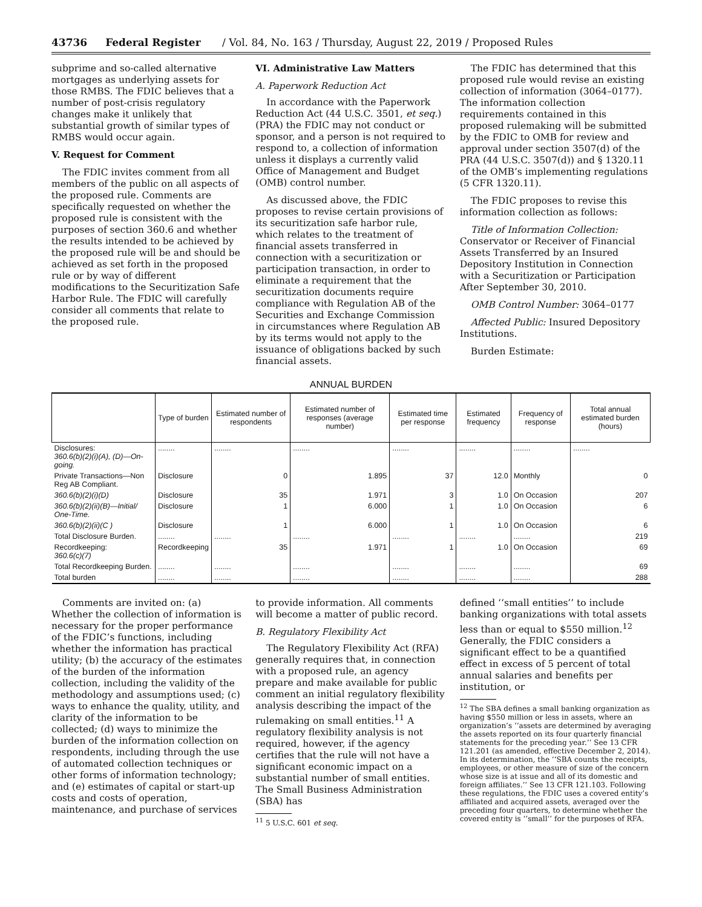43736 Federal Register / Vol. 84, No. 163 / Thursday, August 22, 2019 / Proposed Rules
subprime and so-called alternative mortgages as underlying assets for those RMBS. The FDIC believes that a number of post-crisis regulatory changes make it unlikely that substantial growth of similar types of RMBS would occur again.
V. Request for Comment
The FDIC invites comment from all members of the public on all aspects of the proposed rule. Comments are specifically requested on whether the proposed rule is consistent with the purposes of section 360.6 and whether the results intended to be achieved by the proposed rule will be and should be achieved as set forth in the proposed rule or by way of different modifications to the Securitization Safe Harbor Rule. The FDIC will carefully consider all comments that relate to the proposed rule.
VI. Administrative Law Matters
A. Paperwork Reduction Act
In accordance with the Paperwork Reduction Act (44 U.S.C. 3501, et seq.) (PRA) the FDIC may not conduct or sponsor, and a person is not required to respond to, a collection of information unless it displays a currently valid Office of Management and Budget (OMB) control number.
As discussed above, the FDIC proposes to revise certain provisions of its securitization safe harbor rule, which relates to the treatment of financial assets transferred in connection with a securitization or participation transaction, in order to eliminate a requirement that the securitization documents require compliance with Regulation AB of the Securities and Exchange Commission in circumstances where Regulation AB by its terms would not apply to the issuance of obligations backed by such financial assets.
The FDIC has determined that this proposed rule would revise an existing collection of information (3064–0177). The information collection requirements contained in this proposed rulemaking will be submitted by the FDIC to OMB for review and approval under section 3507(d) of the PRA (44 U.S.C. 3507(d)) and § 1320.11 of the OMB’s implementing regulations (5 CFR 1320.11).
The FDIC proposes to revise this information collection as follows:
Title of Information Collection: Conservator or Receiver of Financial Assets Transferred by an Insured Depository Institution in Connection with a Securitization or Participation After September 30, 2010.
OMB Control Number: 3064–0177
Affected Public: Insured Depository Institutions.
Burden Estimate:
ANNUAL BURDEN
| | Type of burden | Estimated number of respondents | Estimated number of responses (average number) | Estimated time per response | Estimated frequency | Frequency of response | Total annual estimated burden (hours) |
| --- | --- | --- | --- | --- | --- | --- | --- |
| Disclosures: 360.6(b)(2)(i)(A), (D)—On-going. | ........ | ........ | ........ | ........ | ........ | ........ | ........ |
| Private Transactions—Non Reg AB Compliant. | Disclosure | 0 | 1.895 | 37 | 12.0 | Monthly | 0 |
| 360.6(b)(2)(i)(D) | Disclosure | 35 | 1.971 | 3 | 1.0 | On Occasion | 207 |
| 360.6(b)(2)(ii)(B)—Initial/ One-Time. | Disclosure | 1 | 6.000 | 1 | 1.0 | On Occasion | 6 |
| 360.6(b)(2)(ii)(C ) | Disclosure | 1 | 6.000 | 1 | 1.0 | On Occasion | 6 |
| Total Disclosure Burden. | ........ | ........ | ........ | ........ | ........ | ........ | 219 |
| Recordkeeping: 360.6(c)(7) | Recordkeeping | 35 | 1.971 | 1 | 1.0 | On Occasion | 69 |
| Total Recordkeeping Burden. | ........ | ........ | ........ | ........ | ........ | ........ | 69 |
| Total burden | ........ | ........ | ........ | ........ | ........ | ........ | 288 |
Comments are invited on: (a) Whether the collection of information is necessary for the proper performance of the FDIC’s functions, including whether the information has practical utility; (b) the accuracy of the estimates of the burden of the information collection, including the validity of the methodology and assumptions used; (c) ways to enhance the quality, utility, and clarity of the information to be collected; (d) ways to minimize the burden of the information collection on respondents, including through the use of automated collection techniques or other forms of information technology; and (e) estimates of capital or start-up costs and costs of operation, maintenance, and purchase of services
to provide information. All comments will become a matter of public record.
B. Regulatory Flexibility Act
The Regulatory Flexibility Act (RFA) generally requires that, in connection with a proposed rule, an agency prepare and make available for public comment an initial regulatory flexibility analysis describing the impact of the rulemaking on small entities.<sup>11</sup> A regulatory flexibility analysis is not required, however, if the agency certifies that the rule will not have a significant economic impact on a substantial number of small entities. The Small Business Administration (SBA) has
<sup>11</sup> 5 U.S.C. 601 et seq.
defined ‘‘small entities’’ to include banking organizations with total assets less than or equal to $550 million.<sup>12</sup> Generally, the FDIC considers a significant effect to be a quantified effect in excess of 5 percent of total annual salaries and benefits per institution, or
<sup>12</sup> The SBA defines a small banking organization as having $550 million or less in assets, where an organization’s ‘‘assets are determined by averaging the assets reported on its four quarterly financial statements for the preceding year.’’ See 13 CFR 121.201 (as amended, effective December 2, 2014). In its determination, the ‘‘SBA counts the receipts, employees, or other measure of size of the concern whose size is at issue and all of its domestic and foreign affiliates.’’ See 13 CFR 121.103. Following these regulations, the FDIC uses a covered entity’s affiliated and acquired assets, averaged over the preceding four quarters, to determine whether the covered entity is ‘‘small’’ for the purposes of RFA.